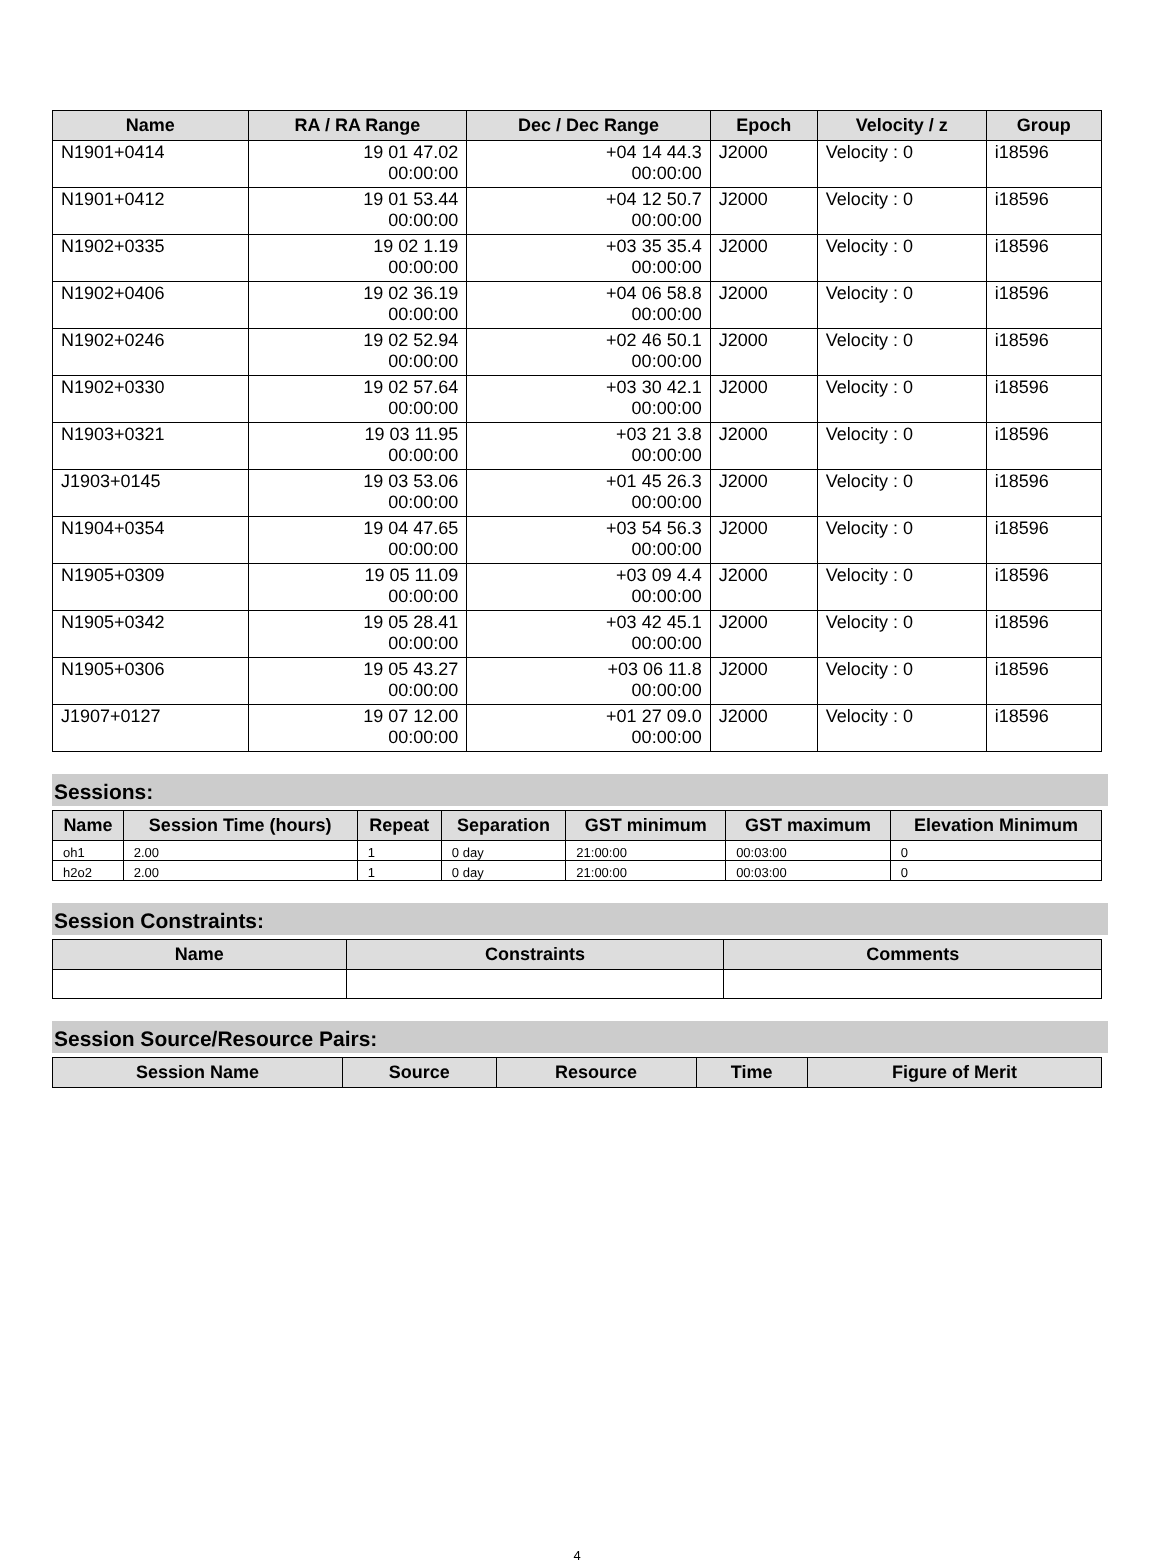| Name | RA / RA Range | Dec / Dec Range | Epoch | Velocity / z | Group |
| --- | --- | --- | --- | --- | --- |
| N1901+0414 | 19 01 47.02 00:00:00 | +04 14 44.3 00:00:00 | J2000 | Velocity : 0 | i18596 |
| N1901+0412 | 19 01 53.44 00:00:00 | +04 12 50.7 00:00:00 | J2000 | Velocity : 0 | i18596 |
| N1902+0335 | 19 02 1.19 00:00:00 | +03 35 35.4 00:00:00 | J2000 | Velocity : 0 | i18596 |
| N1902+0406 | 19 02 36.19 00:00:00 | +04 06 58.8 00:00:00 | J2000 | Velocity : 0 | i18596 |
| N1902+0246 | 19 02 52.94 00:00:00 | +02 46 50.1 00:00:00 | J2000 | Velocity : 0 | i18596 |
| N1902+0330 | 19 02 57.64 00:00:00 | +03 30 42.1 00:00:00 | J2000 | Velocity : 0 | i18596 |
| N1903+0321 | 19 03 11.95 00:00:00 | +03 21 3.8 00:00:00 | J2000 | Velocity : 0 | i18596 |
| J1903+0145 | 19 03 53.06 00:00:00 | +01 45 26.3 00:00:00 | J2000 | Velocity : 0 | i18596 |
| N1904+0354 | 19 04 47.65 00:00:00 | +03 54 56.3 00:00:00 | J2000 | Velocity : 0 | i18596 |
| N1905+0309 | 19 05 11.09 00:00:00 | +03 09 4.4 00:00:00 | J2000 | Velocity : 0 | i18596 |
| N1905+0342 | 19 05 28.41 00:00:00 | +03 42 45.1 00:00:00 | J2000 | Velocity : 0 | i18596 |
| N1905+0306 | 19 05 43.27 00:00:00 | +03 06 11.8 00:00:00 | J2000 | Velocity : 0 | i18596 |
| J1907+0127 | 19 07 12.00 00:00:00 | +01 27 09.0 00:00:00 | J2000 | Velocity : 0 | i18596 |
Sessions:
| Name | Session Time (hours) | Repeat | Separation | GST minimum | GST maximum | Elevation Minimum |
| --- | --- | --- | --- | --- | --- | --- |
| oh1 | 2.00 | 1 | 0 day | 21:00:00 | 00:03:00 | 0 |
| h2o2 | 2.00 | 1 | 0 day | 21:00:00 | 00:03:00 | 0 |
Session Constraints:
| Name | Constraints | Comments |
| --- | --- | --- |
Session Source/Resource Pairs:
| Session Name | Source | Resource | Time | Figure of Merit |
| --- | --- | --- | --- | --- |
4